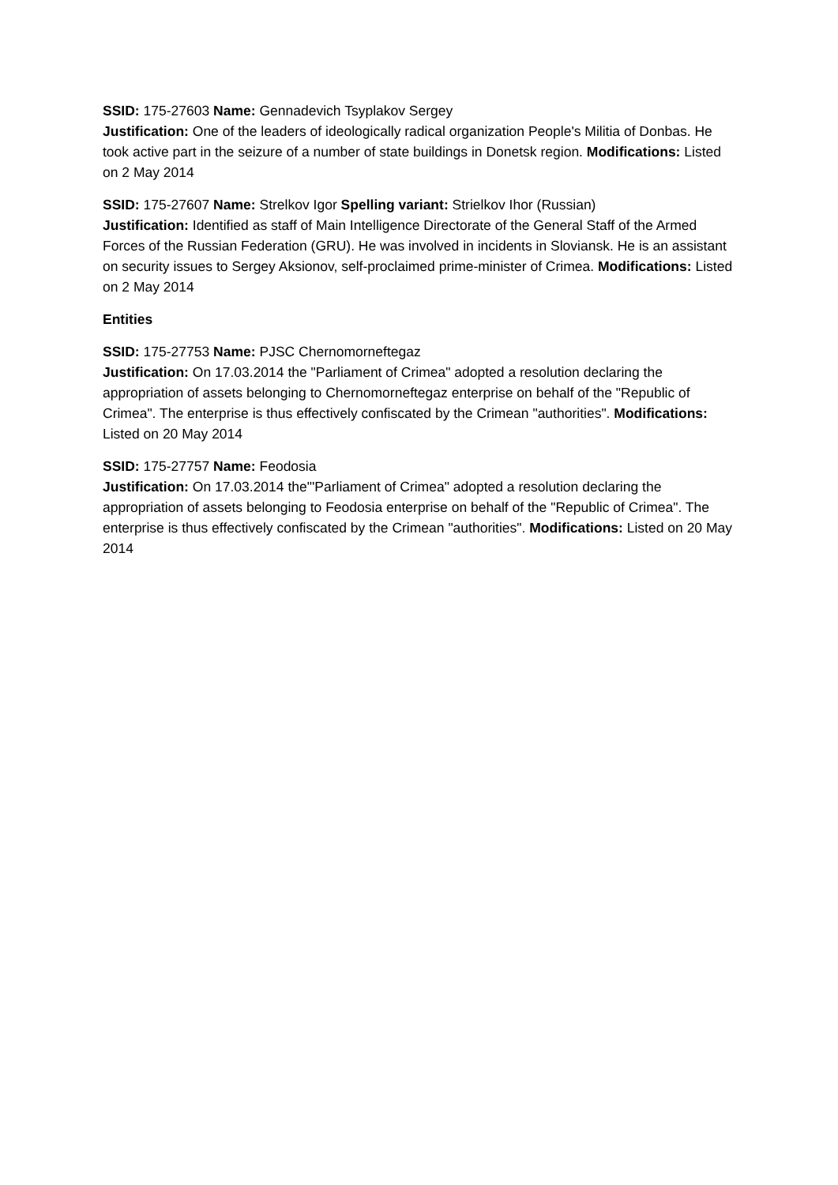SSID: 175-27603 Name: Gennadevich Tsyplakov Sergey
Justification: One of the leaders of ideologically radical organization People's Militia of Donbas. He took active part in the seizure of a number of state buildings in Donetsk region. Modifications: Listed on 2 May 2014
SSID: 175-27607 Name: Strelkov Igor Spelling variant: Strielkov Ihor (Russian)
Justification: Identified as staff of Main Intelligence Directorate of the General Staff of the Armed Forces of the Russian Federation (GRU). He was involved in incidents in Sloviansk. He is an assistant on security issues to Sergey Aksionov, self-proclaimed prime-minister of Crimea. Modifications: Listed on 2 May 2014
Entities
SSID: 175-27753 Name: PJSC Chernomorneftegaz
Justification: On 17.03.2014 the "Parliament of Crimea" adopted a resolution declaring the appropriation of assets belonging to Chernomorneftegaz enterprise on behalf of the "Republic of Crimea". The enterprise is thus effectively confiscated by the Crimean "authorities". Modifications: Listed on 20 May 2014
SSID: 175-27757 Name: Feodosia
Justification: On 17.03.2014 the"'Parliament of Crimea" adopted a resolution declaring the appropriation of assets belonging to Feodosia enterprise on behalf of the "Republic of Crimea". The enterprise is thus effectively confiscated by the Crimean "authorities". Modifications: Listed on 20 May 2014